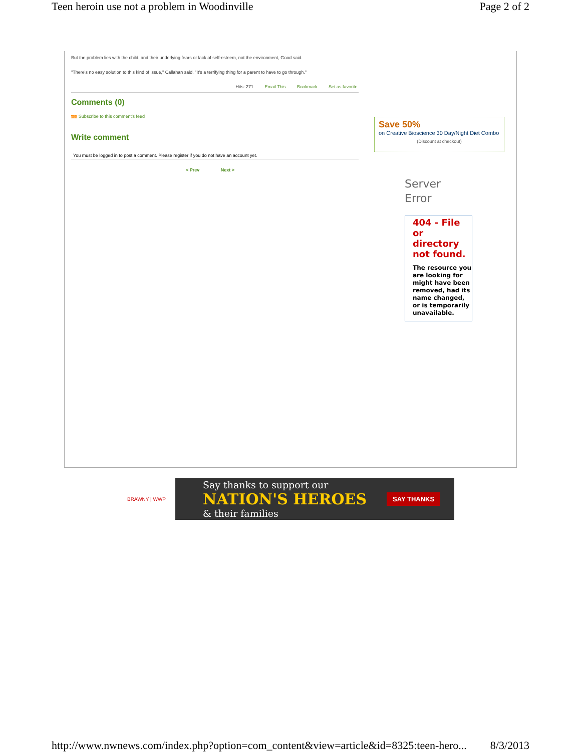Teen heroin use not a problem in Woodinville Page 2 of 2
But the problem lies with the child, and their underlying fears or lack of self-esteem, not the environment, Good said.
"There's no easy solution to this kind of issue," Callahan said. "It's a terrifying thing for a parent to have to go through."
Hits: 271 Email This Bookmark Set as favorite
Comments (0)
RSS Subscribe to this comment's feed
Write comment
You must be logged in to post a comment. Please register if you do not have an account yet.
< Prev Next >
Save 50%
on Creative Bioscience 30 Day/Night Diet Combo
(Discount at checkout)
Server
Error
404 - File or directory not found.
The resource you are looking for might have been removed, had its name changed, or is temporarily unavailable.
BRAWNY | WWP
Say thanks to support our
NATION'S HEROES
& their families
SAY THANKS
http://www.nwnews.com/index.php?option=com_content&view=article&id=8325:teen-hero... 8/3/2013